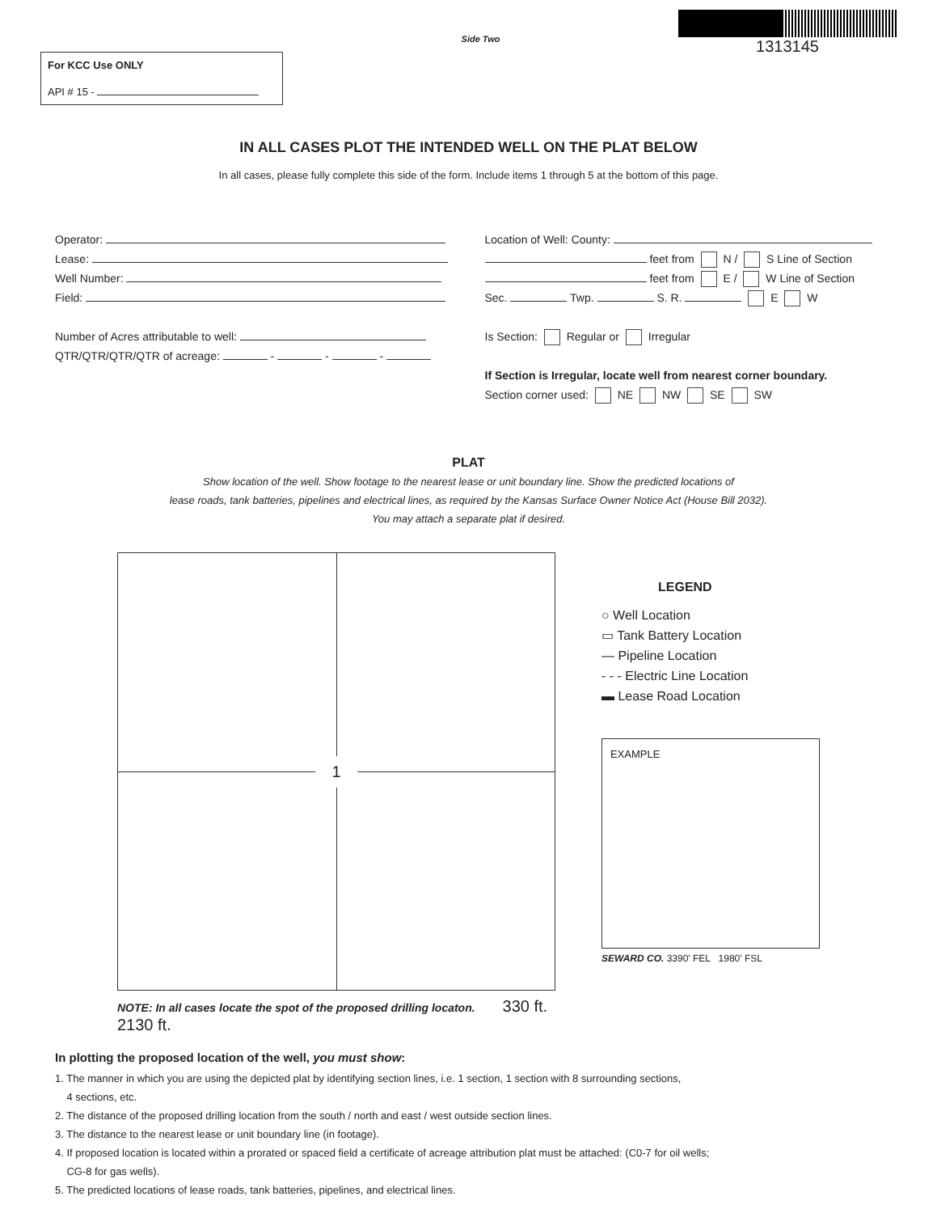For KCC Use ONLY
API # 15 -
Side Two
1313145
IN ALL CASES PLOT THE INTENDED WELL ON THE PLAT BELOW
In all cases, please fully complete this side of the form. Include items 1 through 5 at the bottom of this page.
Operator:
Lease:
Well Number:
Field:
Number of Acres attributable to well:
QTR/QTR/QTR/QTR of acreage: - - -
Location of Well: County:
feet from N / S Line of Section
feet from E / W Line of Section
Sec. Twp. S. R. E W
Is Section: Regular or Irregular
If Section is Irregular, locate well from nearest corner boundary.
Section corner used: NE NW SE SW
PLAT
Show location of the well. Show footage to the nearest lease or unit boundary line. Show the predicted locations of
lease roads, tank batteries, pipelines and electrical lines, as required by the Kansas Surface Owner Notice Act (House Bill 2032).
You may attach a separate plat if desired.
1
NOTE: In all cases locate the spot of the proposed drilling locaton. 330 ft. 2130 ft.
LEGEND
○ Well Location
▭ Tank Battery Location
— Pipeline Location
- - - Electric Line Location
▬ Lease Road Location
EXAMPLE
SEWARD CO. 3390' FEL 1980' FSL
In plotting the proposed location of the well, you must show:
1. The manner in which you are using the depicted plat by identifying section lines, i.e. 1 section, 1 section with 8 surrounding sections,
4 sections, etc.
2. The distance of the proposed drilling location from the south / north and east / west outside section lines.
3. The distance to the nearest lease or unit boundary line (in footage).
4. If proposed location is located within a prorated or spaced field a certificate of acreage attribution plat must be attached: (C0-7 for oil wells;
CG-8 for gas wells).
5. The predicted locations of lease roads, tank batteries, pipelines, and electrical lines.